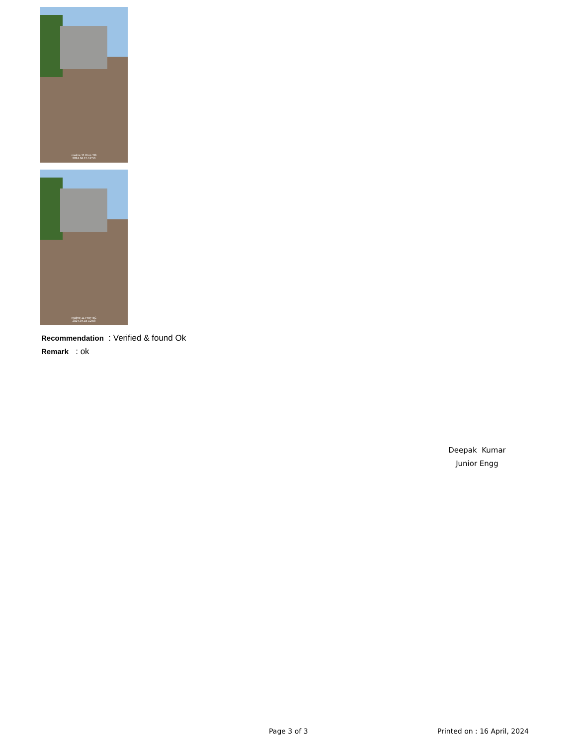realme 11 Pro+ 5G
2024.04.15 12:56
realme 11 Pro+ 5G
2024.04.15 12:58
Recommendation : Verified & found Ok
Remark : ok
Deepak Kumar
Junior Engg
Page 3 of 3 Printed on : 16 April, 2024